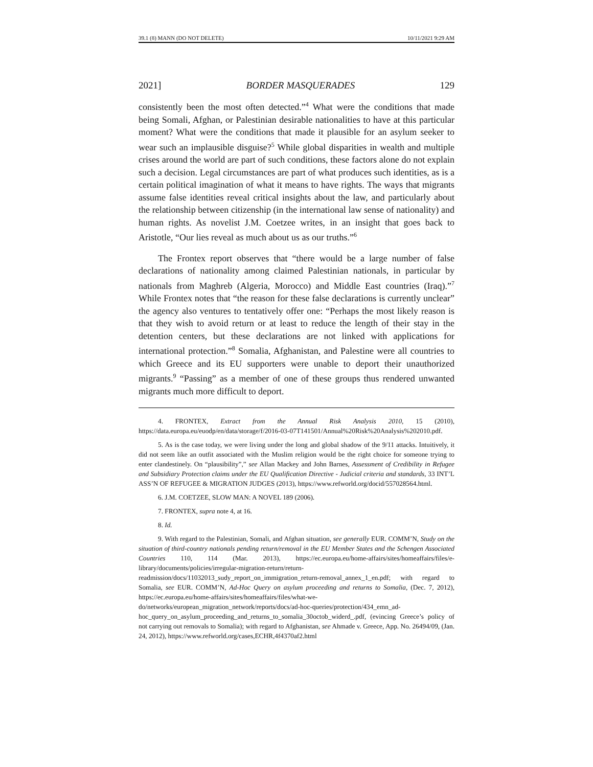39.1 (8) MANN (DO NOT DELETE) 10/11/2021 9:29 AM
2021] BORDER MASQUERADES 129
consistently been the most often detected.”<sup>4</sup> What were the conditions that made being Somali, Afghan, or Palestinian desirable nationalities to have at this particular moment? What were the conditions that made it plausible for an asylum seeker to wear such an implausible disguise?<sup>5</sup> While global disparities in wealth and multiple crises around the world are part of such conditions, these factors alone do not explain such a decision. Legal circumstances are part of what produces such identities, as is a certain political imagination of what it means to have rights. The ways that migrants assume false identities reveal critical insights about the law, and particularly about the relationship between citizenship (in the international law sense of nationality) and human rights. As novelist J.M. Coetzee writes, in an insight that goes back to Aristotle, “Our lies reveal as much about us as our truths.”<sup>6</sup>
The Frontex report observes that “there would be a large number of false declarations of nationality among claimed Palestinian nationals, in particular by nationals from Maghreb (Algeria, Morocco) and Middle East countries (Iraq).”<sup>7</sup> While Frontex notes that “the reason for these false declarations is currently unclear” the agency also ventures to tentatively offer one: “Perhaps the most likely reason is that they wish to avoid return or at least to reduce the length of their stay in the detention centers, but these declarations are not linked with applications for international protection.”<sup>8</sup> Somalia, Afghanistan, and Palestine were all countries to which Greece and its EU supporters were unable to deport their unauthorized migrants.<sup>9</sup> “Passing” as a member of one of these groups thus rendered unwanted migrants much more difficult to deport.
4. FRONTEX, Extract from the Annual Risk Analysis 2010, 15 (2010), https://data.europa.eu/euodp/en/data/storage/f/2016-03-07T141501/Annual%20Risk%20Analysis%202010.pdf.
5. As is the case today, we were living under the long and global shadow of the 9/11 attacks. Intuitively, it did not seem like an outfit associated with the Muslim religion would be the right choice for someone trying to enter clandestinely. On “plausibility”,” see Allan Mackey and John Barnes, Assessment of Credibility in Refugee and Subsidiary Protection claims under the EU Qualification Directive - Judicial criteria and standards, 33 INT’L ASS’N OF REFUGEE & MIGRATION JUDGES (2013), https://www.refworld.org/docid/557028564.html.
6. J.M. COETZEE, SLOW MAN: A NOVEL 189 (2006).
7. FRONTEX, supra note 4, at 16.
8. Id.
9. With regard to the Palestinian, Somali, and Afghan situation, see generally EUR. COMM’N, Study on the situation of third-country nationals pending return/removal in the EU Member States and the Schengen Associated Countries 110, 114 (Mar. 2013), https://ec.europa.eu/home-affairs/sites/homeaffairs/files/e-library/documents/policies/irregular-migration-return/return-readmission/docs/11032013_sudy_report_on_immigration_return-removal_annex_1_en.pdf; with regard to Somalia, see EUR. COMM’N, Ad-Hoc Query on asylum proceeding and returns to Somalia, (Dec. 7, 2012), https://ec.europa.eu/home-affairs/sites/homeaffairs/files/what-we-do/networks/european_migration_network/reports/docs/ad-hoc-queries/protection/434_emn_ad-hoc_query_on_asylum_proceeding_and_returns_to_somalia_30octob_widerd_.pdf, (evincing Greece’s policy of not carrying out removals to Somalia); with regard to Afghanistan, see Ahmade v. Greece, App. No. 26494/09, (Jan. 24, 2012), https://www.refworld.org/cases,ECHR,4f4370af2.html